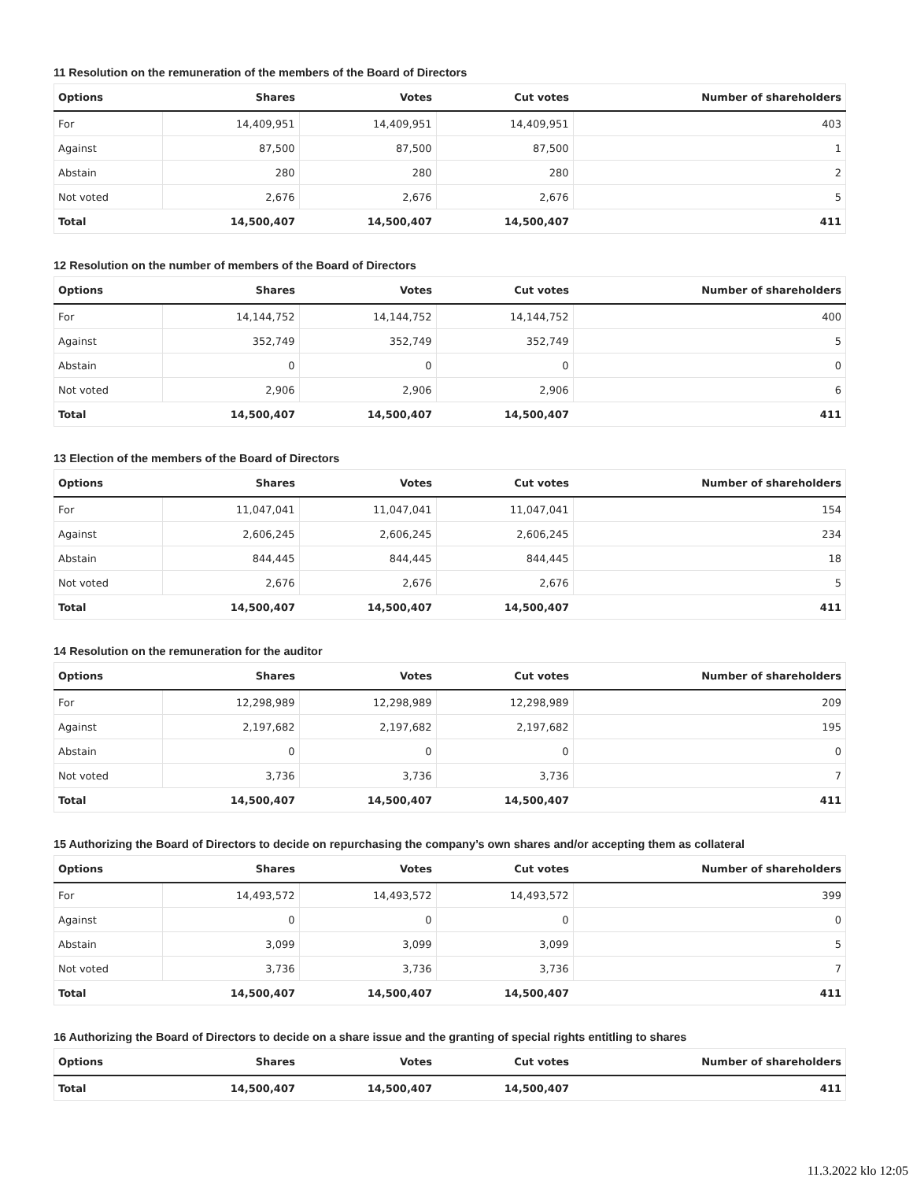11 Resolution on the remuneration of the members of the Board of Directors
| Options | Shares | Votes | Cut votes | Number of shareholders |
| --- | --- | --- | --- | --- |
| For | 14,409,951 | 14,409,951 | 14,409,951 | 403 |
| Against | 87,500 | 87,500 | 87,500 | 1 |
| Abstain | 280 | 280 | 280 | 2 |
| Not voted | 2,676 | 2,676 | 2,676 | 5 |
| Total | 14,500,407 | 14,500,407 | 14,500,407 | 411 |
12 Resolution on the number of members of the Board of Directors
| Options | Shares | Votes | Cut votes | Number of shareholders |
| --- | --- | --- | --- | --- |
| For | 14,144,752 | 14,144,752 | 14,144,752 | 400 |
| Against | 352,749 | 352,749 | 352,749 | 5 |
| Abstain | 0 | 0 | 0 | 0 |
| Not voted | 2,906 | 2,906 | 2,906 | 6 |
| Total | 14,500,407 | 14,500,407 | 14,500,407 | 411 |
13 Election of the members of the Board of Directors
| Options | Shares | Votes | Cut votes | Number of shareholders |
| --- | --- | --- | --- | --- |
| For | 11,047,041 | 11,047,041 | 11,047,041 | 154 |
| Against | 2,606,245 | 2,606,245 | 2,606,245 | 234 |
| Abstain | 844,445 | 844,445 | 844,445 | 18 |
| Not voted | 2,676 | 2,676 | 2,676 | 5 |
| Total | 14,500,407 | 14,500,407 | 14,500,407 | 411 |
14 Resolution on the remuneration for the auditor
| Options | Shares | Votes | Cut votes | Number of shareholders |
| --- | --- | --- | --- | --- |
| For | 12,298,989 | 12,298,989 | 12,298,989 | 209 |
| Against | 2,197,682 | 2,197,682 | 2,197,682 | 195 |
| Abstain | 0 | 0 | 0 | 0 |
| Not voted | 3,736 | 3,736 | 3,736 | 7 |
| Total | 14,500,407 | 14,500,407 | 14,500,407 | 411 |
15 Authorizing the Board of Directors to decide on repurchasing the company’s own shares and/or accepting them as collateral
| Options | Shares | Votes | Cut votes | Number of shareholders |
| --- | --- | --- | --- | --- |
| For | 14,493,572 | 14,493,572 | 14,493,572 | 399 |
| Against | 0 | 0 | 0 | 0 |
| Abstain | 3,099 | 3,099 | 3,099 | 5 |
| Not voted | 3,736 | 3,736 | 3,736 | 7 |
| Total | 14,500,407 | 14,500,407 | 14,500,407 | 411 |
16 Authorizing the Board of Directors to decide on a share issue and the granting of special rights entitling to shares
| Options | Shares | Votes | Cut votes | Number of shareholders |
| --- | --- | --- | --- | --- |
| Total | 14,500,407 | 14,500,407 | 14,500,407 | 411 |
11.3.2022 klo 12:05